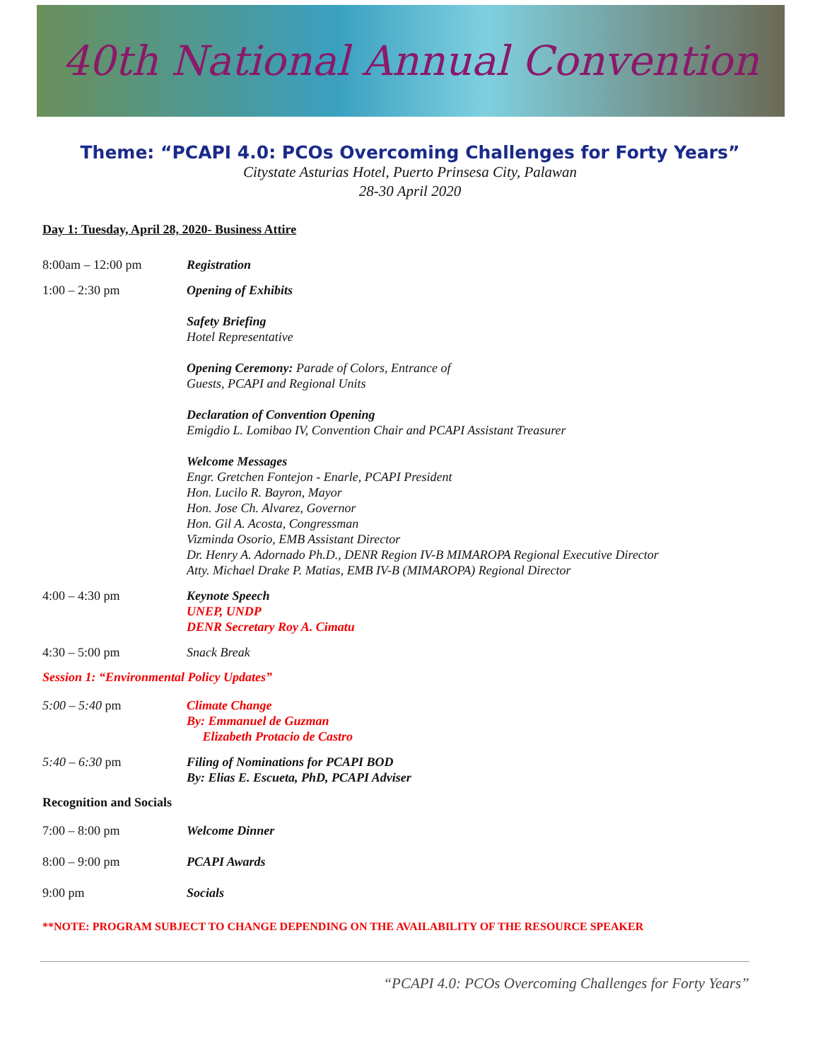40th National Annual Convention
Theme: “PCAPI 4.0: PCOs Overcoming Challenges for Forty Years”
Citystate Asturias Hotel, Puerto Prinsesa City, Palawan
28-30 April 2020
Day 1: Tuesday, April 28, 2020- Business Attire
8:00am – 12:00 pm Registration
1:00 – 2:30 pm Opening of Exhibits
Safety Briefing
Hotel Representative
Opening Ceremony: Parade of Colors, Entrance of
Guests, PCAPI and Regional Units
Declaration of Convention Opening
Emigdio L. Lomibao IV, Convention Chair and PCAPI Assistant Treasurer
Welcome Messages
Engr. Gretchen Fontejon - Enarle, PCAPI President
Hon. Lucilo R. Bayron, Mayor
Hon. Jose Ch. Alvarez, Governor
Hon. Gil A. Acosta, Congressman
Vizminda Osorio, EMB Assistant Director
Dr. Henry A. Adornado Ph.D., DENR Region IV-B MIMAROPA Regional Executive Director
Atty. Michael Drake P. Matias, EMB IV-B (MIMAROPA) Regional Director
4:00 – 4:30 pm Keynote Speech
UNEP, UNDP
DENR Secretary Roy A. Cimatu
4:30 – 5:00 pm Snack Break
Session 1: “Environmental Policy Updates”
5:00 – 5:40 pm Climate Change
By: Emmanuel de Guzman
Elizabeth Protacio de Castro
5:40 – 6:30 pm Filing of Nominations for PCAPI BOD
By: Elias E. Escueta, PhD, PCAPI Adviser
Recognition and Socials
7:00 – 8:00 pm Welcome Dinner
8:00 – 9:00 pm PCAPI Awards
9:00 pm Socials
**NOTE: PROGRAM SUBJECT TO CHANGE DEPENDING ON THE AVAILABILITY OF THE RESOURCE SPEAKER
“PCAPI 4.0: PCOs Overcoming Challenges for Forty Years”